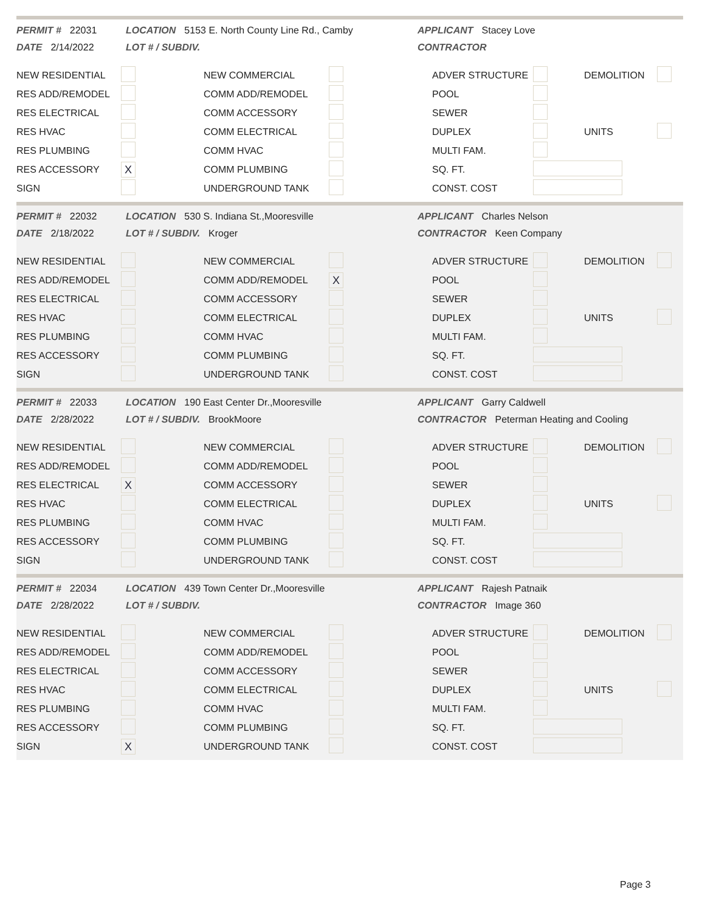PERMIT # 22031
DATE 2/14/2022
LOCATION 5153 E. North County Line Rd., Camby
LOT # / SUBDIV.
APPLICANT Stacey Love
CONTRACTOR
| NEW RESIDENTIAL | | NEW COMMERCIAL | | ADVER STRUCTURE | | DEMOLITION | |
| RES ADD/REMODEL | | COMM ADD/REMODEL | | POOL | | | |
| RES ELECTRICAL | | COMM ACCESSORY | | SEWER | | | |
| RES HVAC | | COMM ELECTRICAL | | DUPLEX | | UNITS | |
| RES PLUMBING | | COMM HVAC | | MULTI FAM. | | | |
| RES ACCESSORY | X | COMM PLUMBING | | SQ. FT. | | | |
| SIGN | | UNDERGROUND TANK | | CONST. COST | | | |
PERMIT # 22032
DATE 2/18/2022
LOCATION 530 S. Indiana St.,Mooresville
LOT # / SUBDIV. Kroger
APPLICANT Charles Nelson
CONTRACTOR Keen Company
| NEW RESIDENTIAL | | NEW COMMERCIAL | | ADVER STRUCTURE | | DEMOLITION | |
| RES ADD/REMODEL | | COMM ADD/REMODEL | X | POOL | | | |
| RES ELECTRICAL | | COMM ACCESSORY | | SEWER | | | |
| RES HVAC | | COMM ELECTRICAL | | DUPLEX | | UNITS | |
| RES PLUMBING | | COMM HVAC | | MULTI FAM. | | | |
| RES ACCESSORY | | COMM PLUMBING | | SQ. FT. | | | |
| SIGN | | UNDERGROUND TANK | | CONST. COST | | | |
PERMIT # 22033
DATE 2/28/2022
LOCATION 190 East Center Dr.,Mooresville
LOT # / SUBDIV. BrookMoore
APPLICANT Garry Caldwell
CONTRACTOR Peterman Heating and Cooling
| NEW RESIDENTIAL | | NEW COMMERCIAL | | ADVER STRUCTURE | | DEMOLITION | |
| RES ADD/REMODEL | | COMM ADD/REMODEL | | POOL | | | |
| RES ELECTRICAL | X | COMM ACCESSORY | | SEWER | | | |
| RES HVAC | | COMM ELECTRICAL | | DUPLEX | | UNITS | |
| RES PLUMBING | | COMM HVAC | | MULTI FAM. | | | |
| RES ACCESSORY | | COMM PLUMBING | | SQ. FT. | | | |
| SIGN | | UNDERGROUND TANK | | CONST. COST | | | |
PERMIT # 22034
DATE 2/28/2022
LOCATION 439 Town Center Dr.,Mooresville
LOT # / SUBDIV.
APPLICANT Rajesh Patnaik
CONTRACTOR Image 360
| NEW RESIDENTIAL | | NEW COMMERCIAL | | ADVER STRUCTURE | | DEMOLITION | |
| RES ADD/REMODEL | | COMM ADD/REMODEL | | POOL | | | |
| RES ELECTRICAL | | COMM ACCESSORY | | SEWER | | | |
| RES HVAC | | COMM ELECTRICAL | | DUPLEX | | UNITS | |
| RES PLUMBING | | COMM HVAC | | MULTI FAM. | | | |
| RES ACCESSORY | | COMM PLUMBING | | SQ. FT. | | | |
| SIGN | X | UNDERGROUND TANK | | CONST. COST | | | |
Page 3